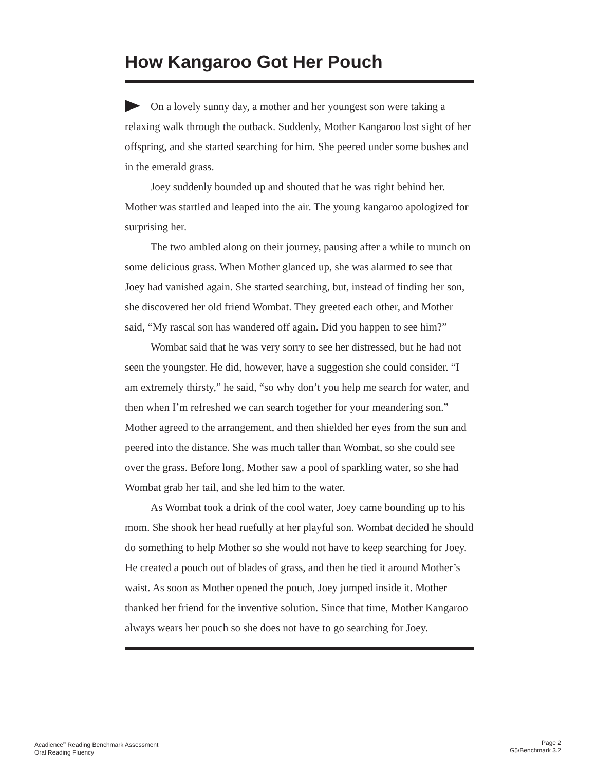How Kangaroo Got Her Pouch
On a lovely sunny day, a mother and her youngest son were taking a relaxing walk through the outback. Suddenly, Mother Kangaroo lost sight of her offspring, and she started searching for him. She peered under some bushes and in the emerald grass.
Joey suddenly bounded up and shouted that he was right behind her. Mother was startled and leaped into the air. The young kangaroo apologized for surprising her.
The two ambled along on their journey, pausing after a while to munch on some delicious grass. When Mother glanced up, she was alarmed to see that Joey had vanished again. She started searching, but, instead of finding her son, she discovered her old friend Wombat. They greeted each other, and Mother said, “My rascal son has wandered off again. Did you happen to see him?”
Wombat said that he was very sorry to see her distressed, but he had not seen the youngster. He did, however, have a suggestion she could consider. “I am extremely thirsty,” he said, “so why don’t you help me search for water, and then when I’m refreshed we can search together for your meandering son.” Mother agreed to the arrangement, and then shielded her eyes from the sun and peered into the distance. She was much taller than Wombat, so she could see over the grass. Before long, Mother saw a pool of sparkling water, so she had Wombat grab her tail, and she led him to the water.
As Wombat took a drink of the cool water, Joey came bounding up to his mom. She shook her head ruefully at her playful son. Wombat decided he should do something to help Mother so she would not have to keep searching for Joey. He created a pouch out of blades of grass, and then he tied it around Mother’s waist. As soon as Mother opened the pouch, Joey jumped inside it. Mother thanked her friend for the inventive solution. Since that time, Mother Kangaroo always wears her pouch so she does not have to go searching for Joey.
Acadience<sup>®</sup> Reading Benchmark Assessment
Oral Reading Fluency
Page 2
G5/Benchmark 3.2